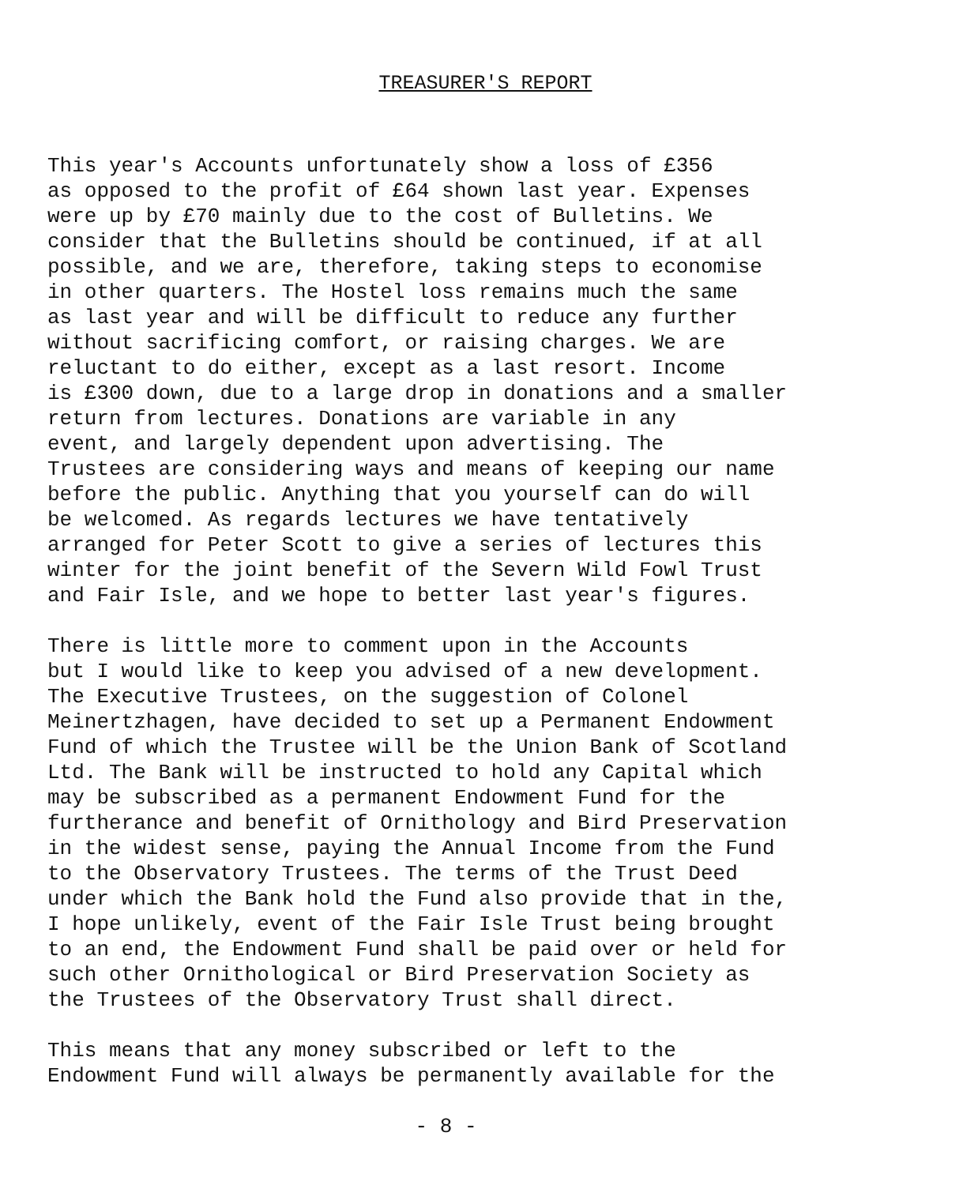TREASURER'S REPORT
This year's Accounts unfortunately show a loss of £356 as opposed to the profit of £64 shown last year. Expenses were up by £70 mainly due to the cost of Bulletins. We consider that the Bulletins should be continued, if at all possible, and we are, therefore, taking steps to economise in other quarters. The Hostel loss remains much the same as last year and will be difficult to reduce any further without sacrificing comfort, or raising charges. We are reluctant to do either, except as a last resort. Income is £300 down, due to a large drop in donations and a smaller return from lectures. Donations are variable in any event, and largely dependent upon advertising. The Trustees are considering ways and means of keeping our name before the public. Anything that you yourself can do will be welcomed. As regards lectures we have tentatively arranged for Peter Scott to give a series of lectures this winter for the joint benefit of the Severn Wild Fowl Trust and Fair Isle, and we hope to better last year's figures.
There is little more to comment upon in the Accounts but I would like to keep you advised of a new development. The Executive Trustees, on the suggestion of Colonel Meinertzhagen, have decided to set up a Permanent Endowment Fund of which the Trustee will be the Union Bank of Scotland Ltd. The Bank will be instructed to hold any Capital which may be subscribed as a permanent Endowment Fund for the furtherance and benefit of Ornithology and Bird Preservation in the widest sense, paying the Annual Income from the Fund to the Observatory Trustees. The terms of the Trust Deed under which the Bank hold the Fund also provide that in the, I hope unlikely, event of the Fair Isle Trust being brought to an end, the Endowment Fund shall be paid over or held for such other Ornithological or Bird Preservation Society as the Trustees of the Observatory Trust shall direct.
This means that any money subscribed or left to the Endowment Fund will always be permanently available for the
- 8 -